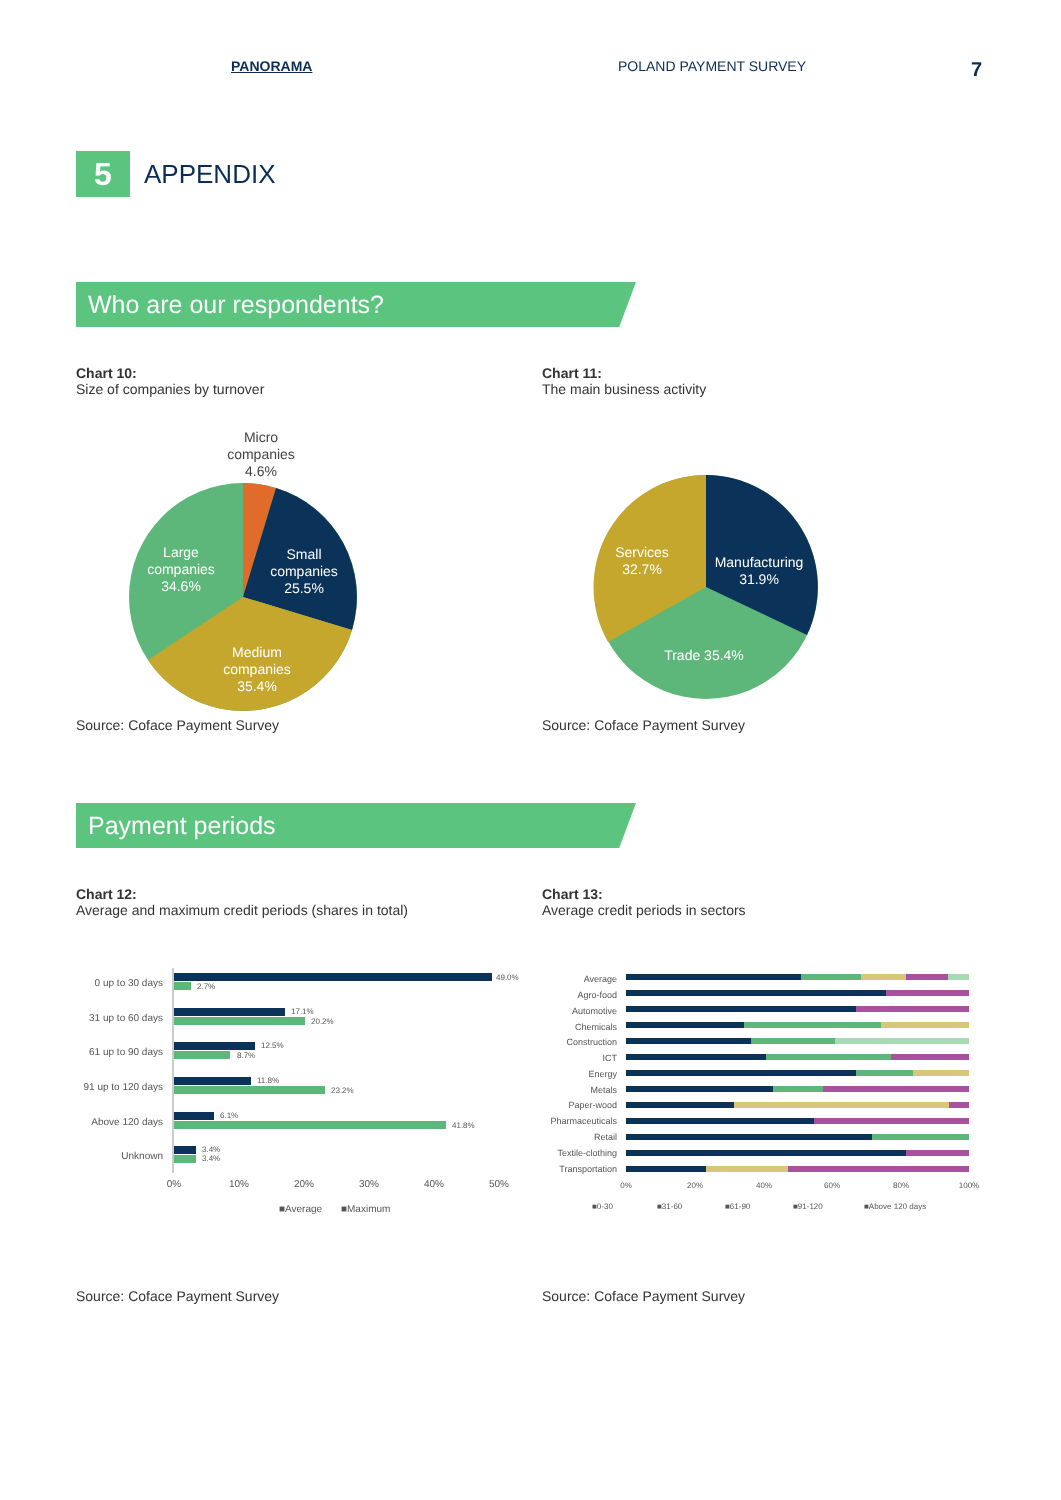PANORAMA POLAND PAYMENT SURVEY 7
5
APPENDIX
Who are our respondents?
Chart 10:
Size of companies by turnover
Micro
companies
4.6%
Small
companies
25.5%
Large
companies
34.6%
Medium
companies
35.4%
Source: Coface Payment Survey
Chart 11:
The main business activity
Services
32.7%
Manufacturing
31.9%
Trade 35.4%
Source: Coface Payment Survey
Payment periods
Chart 12:
Average and maximum credit periods (shares in total)
0 up to 30 days
31 up to 60 days
61 up to 90 days
91 up to 120 days
Above 120 days
Unknown
49.0%
2.7%
17.1%
20.2%
12.5%
8.7%
11.8%
23.2%
6.1%
41.8%
3.4%
3.4%
0%
10%
20%
30%
40%
50%
■Average
■Maximum
Source: Coface Payment Survey
Chart 13:
Average credit periods in sectors
Average
Agro-food
Automotive
Chemicals
Construction
ICT
Energy
Metals
Paper-wood
Pharmaceuticals
Retail
Textile-clothing
Transportation
0%
20%
40%
60%
80%
100%
■0-30
■31-60
■61-90
■91-120
■Above 120 days
Source: Coface Payment Survey